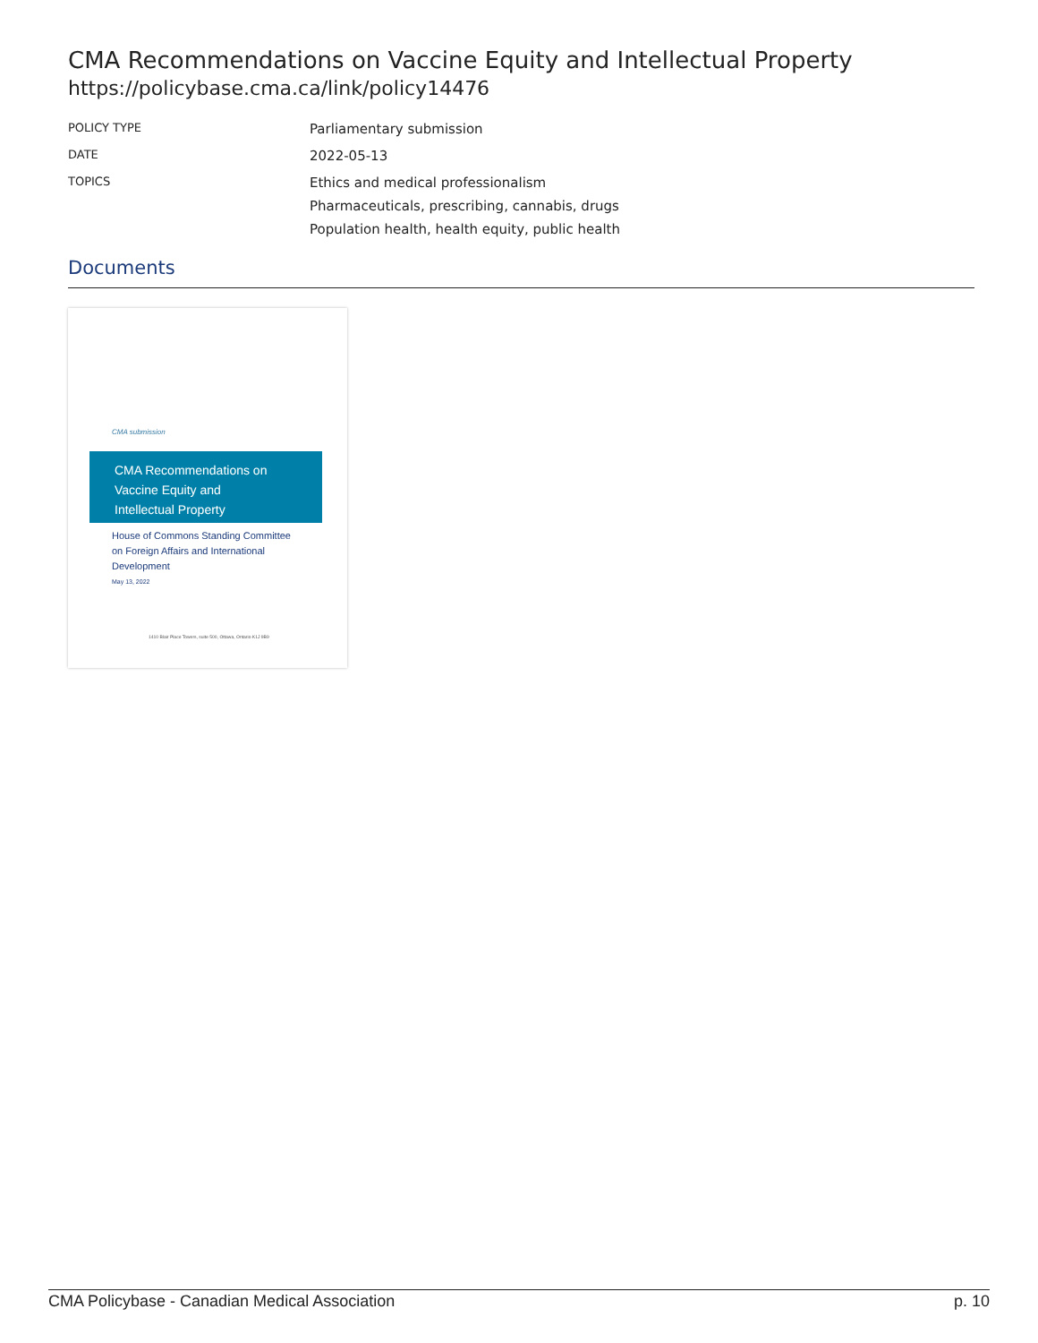CMA Recommendations on Vaccine Equity and Intellectual Property
https://policybase.cma.ca/link/policy14476
| POLICY TYPE | Parliamentary submission |
| DATE | 2022-05-13 |
| TOPICS | Ethics and medical professionalism Pharmaceuticals, prescribing, cannabis, drugs Population health, health equity, public health |
Documents
CMA submission
CMA Recommendations on
Vaccine Equity and
Intellectual Property
House of Commons Standing Committee
on Foreign Affairs and International
Development
May 13, 2022
1410 Blair Place Towers, suite 500, Ottawa, Ontario K1J 9B9
CMA Policybase - Canadian Medical Association p. 10